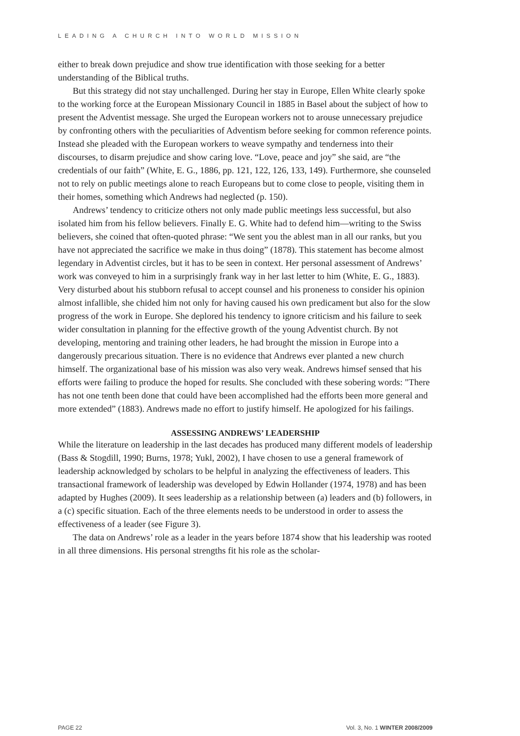LEADING A CHURCH INTO WORLD MISSION
either to break down prejudice and show true identification with those seeking for a better understanding of the Biblical truths.
But this strategy did not stay unchallenged. During her stay in Europe, Ellen White clearly spoke to the working force at the European Missionary Council in 1885 in Basel about the subject of how to present the Adventist message. She urged the European workers not to arouse unnecessary prejudice by confronting others with the peculiarities of Adventism before seeking for common reference points. Instead she pleaded with the European workers to weave sympathy and tenderness into their discourses, to disarm prejudice and show caring love. “Love, peace and joy” she said, are “the credentials of our faith” (White, E. G., 1886, pp. 121, 122, 126, 133, 149). Furthermore, she counseled not to rely on public meetings alone to reach Europeans but to come close to people, visiting them in their homes, something which Andrews had neglected (p. 150).
Andrews’ tendency to criticize others not only made public meetings less successful, but also isolated him from his fellow believers. Finally E. G. White had to defend him—writing to the Swiss believers, she coined that often-quoted phrase: “We sent you the ablest man in all our ranks, but you have not appreciated the sacrifice we make in thus doing” (1878). This statement has become almost legendary in Adventist circles, but it has to be seen in context. Her personal assessment of Andrews’ work was conveyed to him in a surprisingly frank way in her last letter to him (White, E. G., 1883). Very disturbed about his stubborn refusal to accept counsel and his proneness to consider his opinion almost infallible, she chided him not only for having caused his own predicament but also for the slow progress of the work in Europe. She deplored his tendency to ignore criticism and his failure to seek wider consultation in planning for the effective growth of the young Adventist church. By not developing, mentoring and training other leaders, he had brought the mission in Europe into a dangerously precarious situation. There is no evidence that Andrews ever planted a new church himself. The organizational base of his mission was also very weak. Andrews himsef sensed that his efforts were failing to produce the hoped for results. She concluded with these sobering words: "There has not one tenth been done that could have been accomplished had the efforts been more general and more extended” (1883). Andrews made no effort to justify himself. He apologized for his failings.
ASSESSING ANDREWS’ LEADERSHIP
While the literature on leadership in the last decades has produced many different models of leadership (Bass & Stogdill, 1990; Burns, 1978; Yukl, 2002), I have chosen to use a general framework of leadership acknowledged by scholars to be helpful in analyzing the effectiveness of leaders. This transactional framework of leadership was developed by Edwin Hollander (1974, 1978) and has been adapted by Hughes (2009). It sees leadership as a relationship between (a) leaders and (b) followers, in a (c) specific situation. Each of the three elements needs to be understood in order to assess the effectiveness of a leader (see Figure 3).
The data on Andrews’ role as a leader in the years before 1874 show that his leadership was rooted in all three dimensions. His personal strengths fit his role as the scholar-
PAGE 22 Vol. 3, No. 1 WINTER 2008/2009